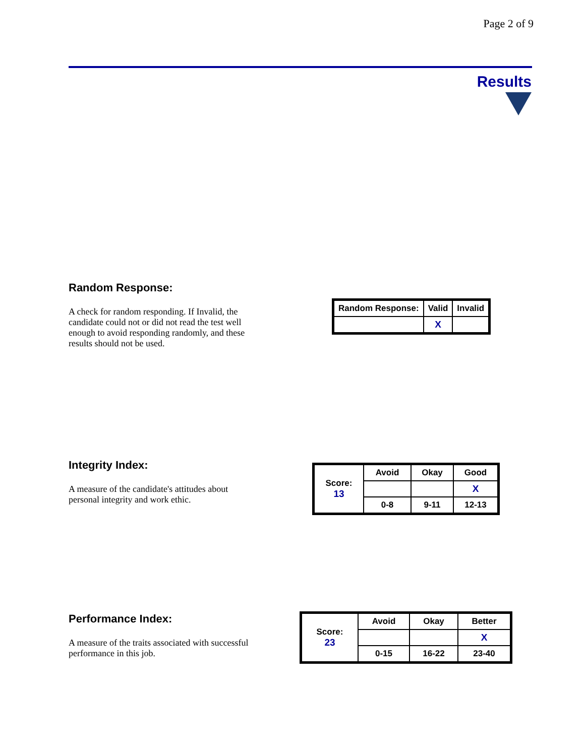Page 2 of 9
Results
Random Response:
A check for random responding. If Invalid, the candidate could not or did not read the test well enough to avoid responding randomly, and these results should not be used.
| Random Response: | Valid | Invalid |
| --- | --- | --- |
| | X | |
Integrity Index:
A measure of the candidate's attitudes about personal integrity and work ethic.
| Score: 13 | Avoid | Okay | Good |
| | | | X |
| | 0-8 | 9-11 | 12-13 |
Performance Index:
A measure of the traits associated with successful performance in this job.
| Score: 23 | Avoid | Okay | Better |
| | | | X |
| | 0-15 | 16-22 | 23-40 |